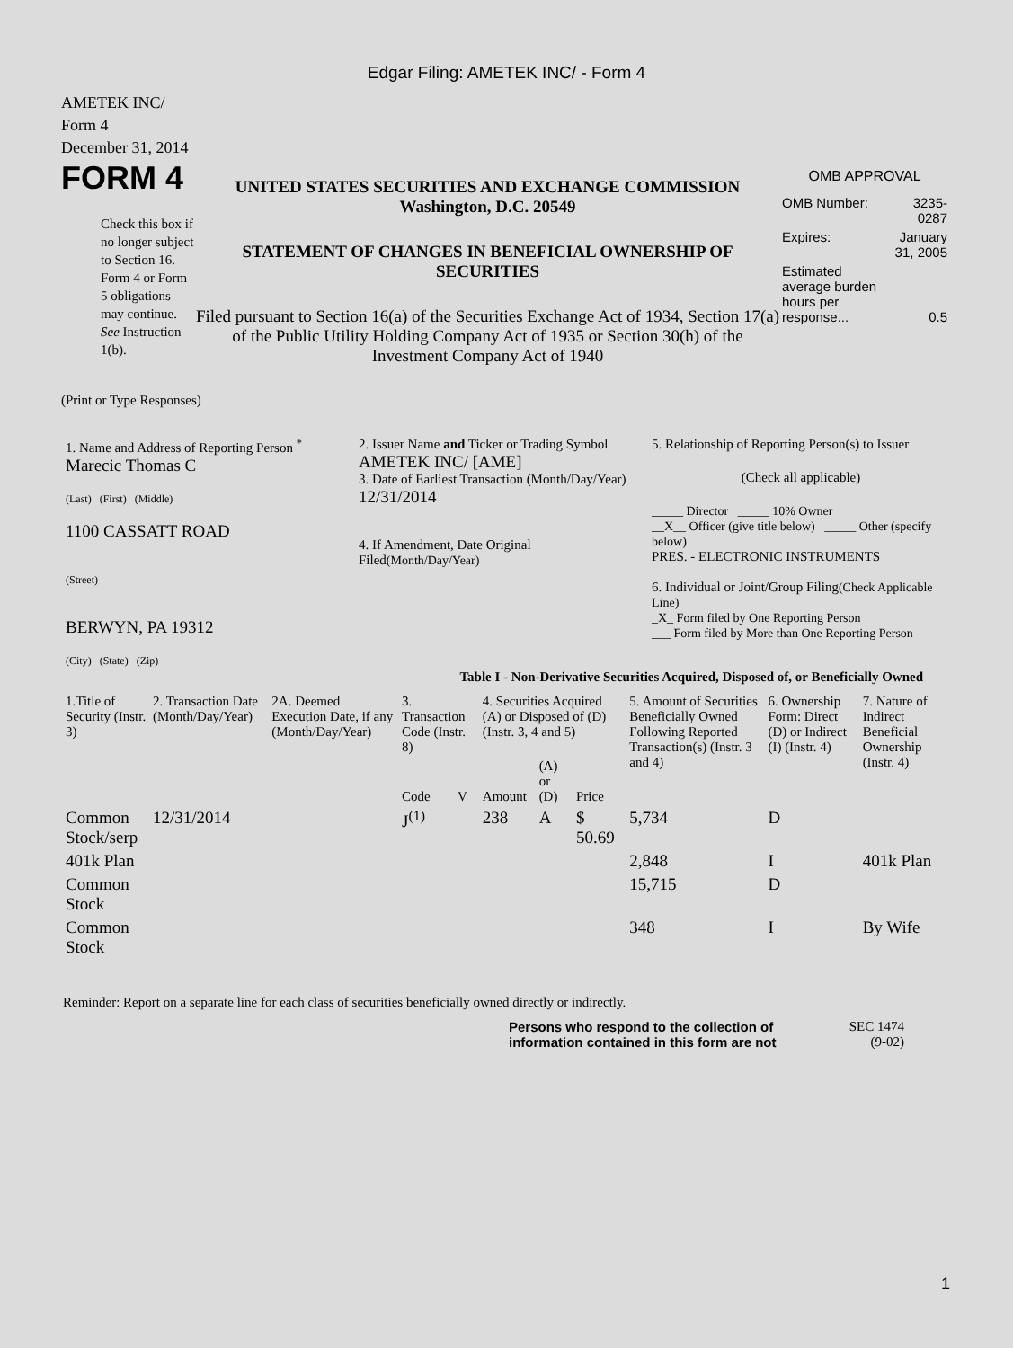Edgar Filing: AMETEK INC/ - Form 4
AMETEK INC/
Form 4
December 31, 2014
FORM 4
Check this box if no longer subject to Section 16. Form 4 or Form 5 obligations may continue. See Instruction 1(b).
UNITED STATES SECURITIES AND EXCHANGE COMMISSION
Washington, D.C. 20549
STATEMENT OF CHANGES IN BENEFICIAL OWNERSHIP OF SECURITIES
Filed pursuant to Section 16(a) of the Securities Exchange Act of 1934, Section 17(a) of the Public Utility Holding Company Act of 1935 or Section 30(h) of the Investment Company Act of 1940
OMB APPROVAL
| OMB Number: | 3235-0287 |
| Expires: | January 31, 2005 |
| Estimated average burden hours per response... | 0.5 |
(Print or Type Responses)
| 1. Name and Address of Reporting Person <sup>*</sup> Marecic Thomas C (Last) (First) (Middle) 1100 CASSATT ROAD (Street) BERWYN, PA 19312 (City) (State) (Zip) | 2. Issuer Name and Ticker or Trading Symbol AMETEK INC/ [AME] 3. Date of Earliest Transaction (Month/Day/Year) 12/31/2014 4. If Amendment, Date Original Filed (Month/Day/Year) | 5. Relationship of Reporting Person(s) to Issuer (Check all applicable) _____ Director _____ 10% Owner __X__ Officer (give title below) _____ Other (specify below) PRES. - ELECTRONIC INSTRUMENTS 6. Individual or Joint/Group Filing (Check Applicable Line) _X_ Form filed by One Reporting Person ___ Form filed by More than One Reporting Person |
Table I - Non-Derivative Securities Acquired, Disposed of, or Beneficially Owned
| 1.Title of Security (Instr. 3) | 2. Transaction Date (Month/Day/Year) | 2A. Deemed Execution Date, if any (Month/Day/Year) | 3. Transaction Code (Instr. 8) | | 4. Securities Acquired (A) or Disposed of (D) (Instr. 3, 4 and 5) | | | 5. Amount of Securities Beneficially Owned Following Reported Transaction(s) (Instr. 3 and 4) | 6. Ownership Form: Direct (D) or Indirect (I) (Instr. 4) | 7. Nature of Indirect Beneficial Ownership (Instr. 4) |
| --- | --- | --- | --- | --- | --- | --- | --- | --- | --- | --- |
| | | | Code | V | Amount | (A) or (D) | Price | | | |
| Common Stock/serp | 12/31/2014 | | J<sup>(1)</sup> | | 238 | A | $ 50.69 | 5,734 | D | |
| 401k Plan | | | | | | | | 2,848 | I | 401k Plan |
| Common Stock | | | | | | | | 15,715 | D | |
| Common Stock | | | | | | | | 348 | I | By Wife |
Reminder: Report on a separate line for each class of securities beneficially owned directly or indirectly.
Persons who respond to the collection of information contained in this form are not
SEC 1474
(9-02)
1